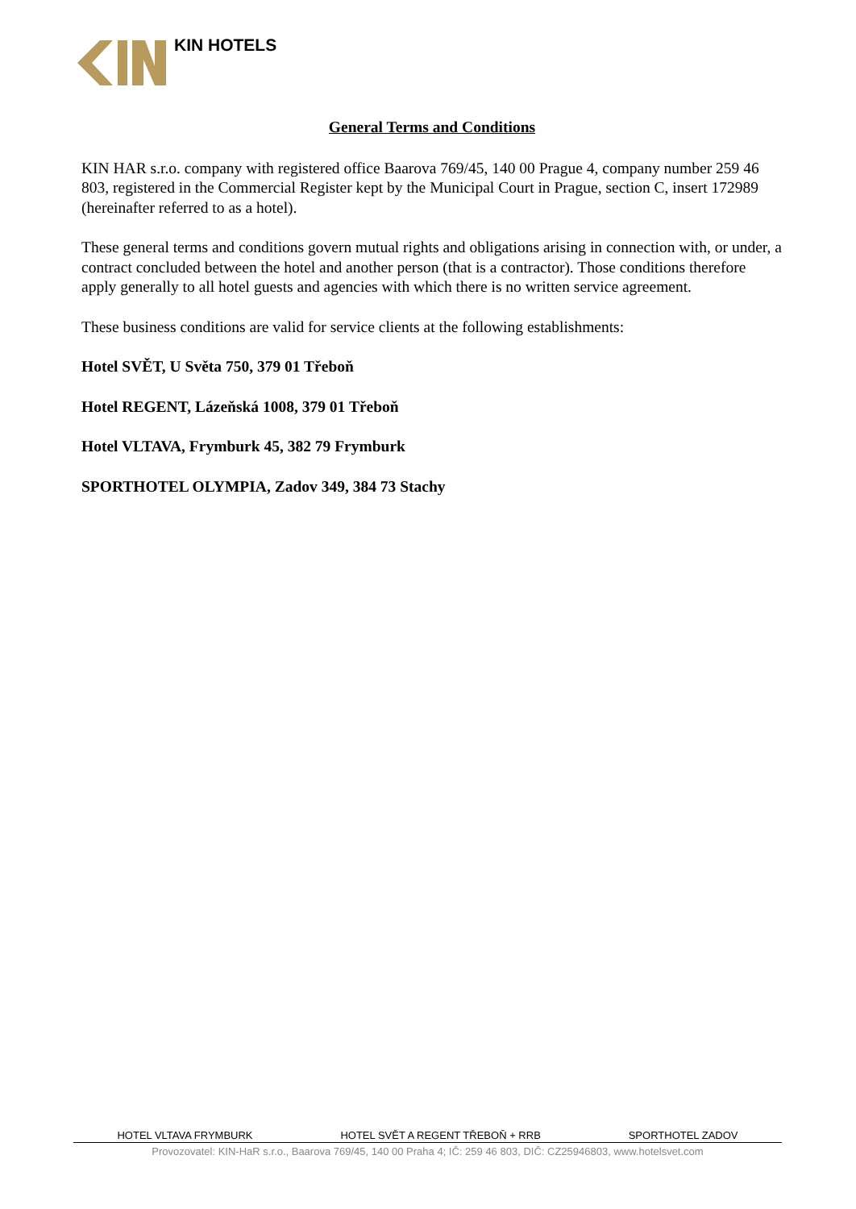KIN HOTELS
General Terms and Conditions
KIN HAR s.r.o. company with registered office Baarova 769/45, 140 00 Prague 4, company number 259 46 803, registered in the Commercial Register kept by the Municipal Court in Prague, section C, insert 172989 (hereinafter referred to as a hotel).
These general terms and conditions govern mutual rights and obligations arising in connection with, or under, a contract concluded between the hotel and another person (that is a contractor). Those conditions therefore apply generally to all hotel guests and agencies with which there is no written service agreement.
These business conditions are valid for service clients at the following establishments:
Hotel SVĚT, U Světa 750, 379 01 Třeboň
Hotel REGENT, Lázeňská 1008, 379 01 Třeboň
Hotel VLTAVA, Frymburk 45, 382 79 Frymburk
SPORTHOTEL OLYMPIA, Zadov 349, 384 73 Stachy
HOTEL VLTAVA FRYMBURK HOTEL SVĚT A REGENT TŘEBOŇ + RRB SPORTHOTEL ZADOV
Provozovatel: KIN-HaR s.r.o., Baarova 769/45, 140 00 Praha 4; IČ: 259 46 803, DIČ: CZ25946803, www.hotelsvet.com